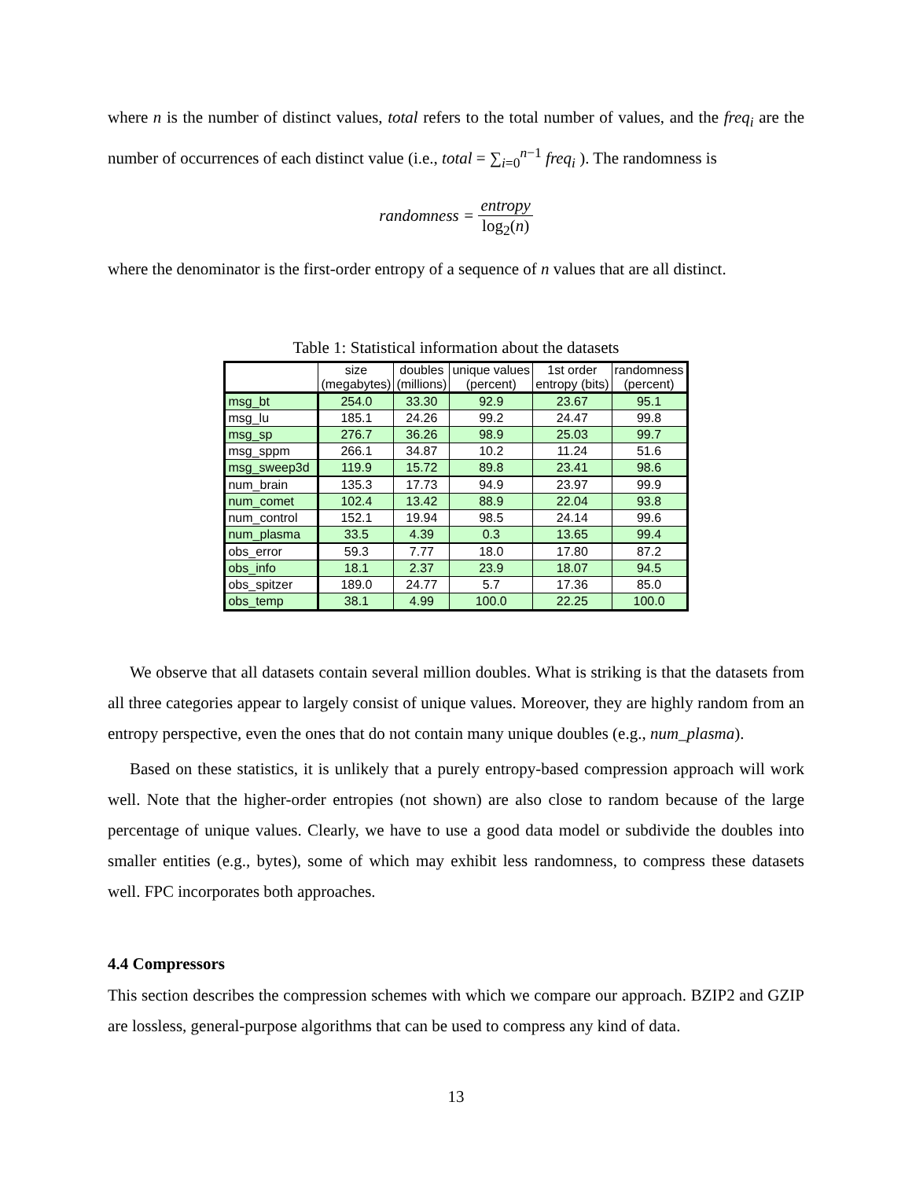where n is the number of distinct values, total refers to the total number of values, and the freq<sub>i</sub> are the number of occurrences of each distinct value (i.e., total = ∑<sub>i=0</sub><sup>n−1</sup> freq<sub>i</sub> ). The randomness is
randomness = entropy log<sub>2</sub>(n)
where the denominator is the first-order entropy of a sequence of n values that are all distinct.
Table 1: Statistical information about the datasets
| | size (megabytes) | doubles (millions) | unique values (percent) | 1st order entropy (bits) | randomness (percent) |
| --- | --- | --- | --- | --- | --- |
| msg_bt | 254.0 | 33.30 | 92.9 | 23.67 | 95.1 |
| msg_lu | 185.1 | 24.26 | 99.2 | 24.47 | 99.8 |
| msg_sp | 276.7 | 36.26 | 98.9 | 25.03 | 99.7 |
| msg_sppm | 266.1 | 34.87 | 10.2 | 11.24 | 51.6 |
| msg_sweep3d | 119.9 | 15.72 | 89.8 | 23.41 | 98.6 |
| num_brain | 135.3 | 17.73 | 94.9 | 23.97 | 99.9 |
| num_comet | 102.4 | 13.42 | 88.9 | 22.04 | 93.8 |
| num_control | 152.1 | 19.94 | 98.5 | 24.14 | 99.6 |
| num_plasma | 33.5 | 4.39 | 0.3 | 13.65 | 99.4 |
| obs_error | 59.3 | 7.77 | 18.0 | 17.80 | 87.2 |
| obs_info | 18.1 | 2.37 | 23.9 | 18.07 | 94.5 |
| obs_spitzer | 189.0 | 24.77 | 5.7 | 17.36 | 85.0 |
| obs_temp | 38.1 | 4.99 | 100.0 | 22.25 | 100.0 |
We observe that all datasets contain several million doubles. What is striking is that the datasets from all three categories appear to largely consist of unique values. Moreover, they are highly random from an entropy perspective, even the ones that do not contain many unique doubles (e.g., num_plasma).
Based on these statistics, it is unlikely that a purely entropy-based compression approach will work well. Note that the higher-order entropies (not shown) are also close to random because of the large percentage of unique values. Clearly, we have to use a good data model or subdivide the doubles into smaller entities (e.g., bytes), some of which may exhibit less randomness, to compress these datasets well. FPC incorporates both approaches.
4.4 Compressors
This section describes the compression schemes with which we compare our approach. BZIP2 and GZIP are lossless, general-purpose algorithms that can be used to compress any kind of data.
13